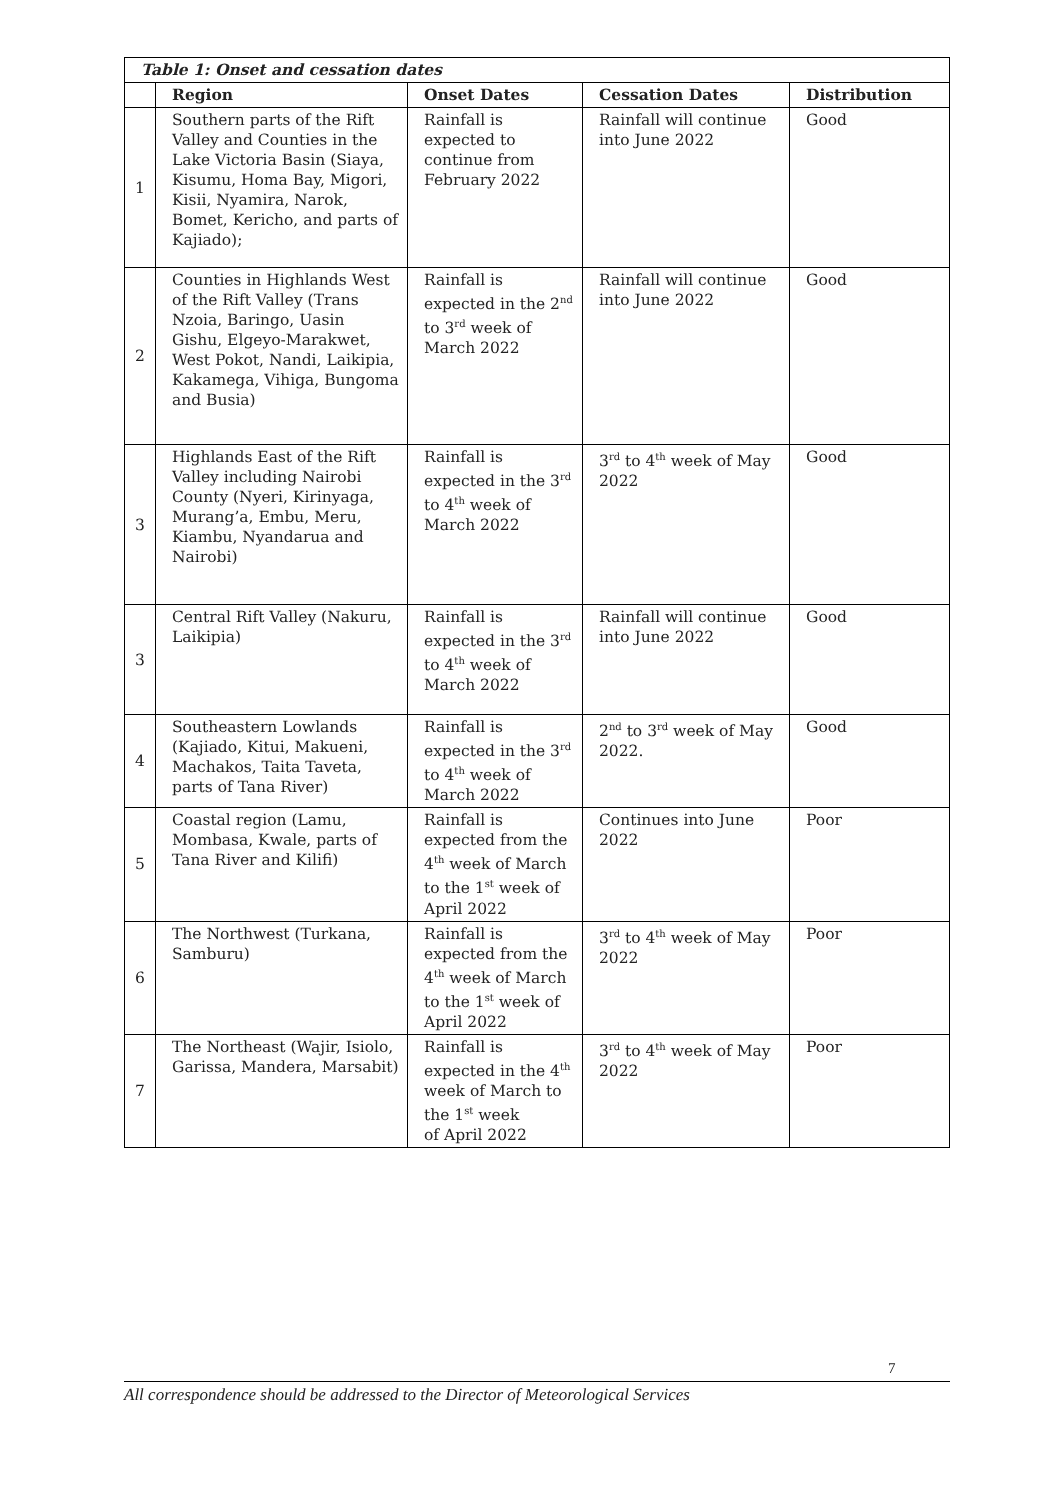| Table 1: Onset and cessation dates | | | | |
| | Region | Onset Dates | Cessation Dates | Distribution |
| 1 | Southern parts of the Rift Valley and Counties in the Lake Victoria Basin (Siaya, Kisumu, Homa Bay, Migori, Kisii, Nyamira, Narok, Bomet, Kericho, and parts of Kajiado); | Rainfall is expected to continue from February 2022 | Rainfall will continue into June 2022 | Good |
| 2 | Counties in Highlands West of the Rift Valley (Trans Nzoia, Baringo, Uasin Gishu, Elgeyo-Marakwet, West Pokot, Nandi, Laikipia, Kakamega, Vihiga, Bungoma and Busia) | Rainfall is expected in the 2<sup>nd</sup> to 3<sup>rd</sup> week of March 2022 | Rainfall will continue into June 2022 | Good |
| 3 | Highlands East of the Rift Valley including Nairobi County (Nyeri, Kirinyaga, Murang’a, Embu, Meru, Kiambu, Nyandarua and Nairobi) | Rainfall is expected in the 3<sup>rd</sup> to 4<sup>th</sup> week of March 2022 | 3<sup>rd</sup> to 4<sup>th</sup> week of May 2022 | Good |
| 3 | Central Rift Valley (Nakuru, Laikipia) | Rainfall is expected in the 3<sup>rd</sup> to 4<sup>th</sup> week of March 2022 | Rainfall will continue into June 2022 | Good |
| 4 | Southeastern Lowlands (Kajiado, Kitui, Makueni, Machakos, Taita Taveta, parts of Tana River) | Rainfall is expected in the 3<sup>rd</sup> to 4<sup>th</sup> week of March 2022 | 2<sup>nd</sup> to 3<sup>rd</sup> week of May 2022. | Good |
| 5 | Coastal region (Lamu, Mombasa, Kwale, parts of Tana River and Kilifi) | Rainfall is expected from the 4<sup>th</sup> week of March to the 1<sup>st</sup> week of April 2022 | Continues into June 2022 | Poor |
| 6 | The Northwest (Turkana, Samburu) | Rainfall is expected from the 4<sup>th</sup> week of March to the 1<sup>st</sup> week of April 2022 | 3<sup>rd</sup> to 4<sup>th</sup> week of May 2022 | Poor |
| 7 | The Northeast (Wajir, Isiolo, Garissa, Mandera, Marsabit) | Rainfall is expected in the 4<sup>th</sup> week of March to the 1<sup>st</sup> week of April 2022 | 3<sup>rd</sup> to 4<sup>th</sup> week of May 2022 | Poor |
7
All correspondence should be addressed to the Director of Meteorological Services